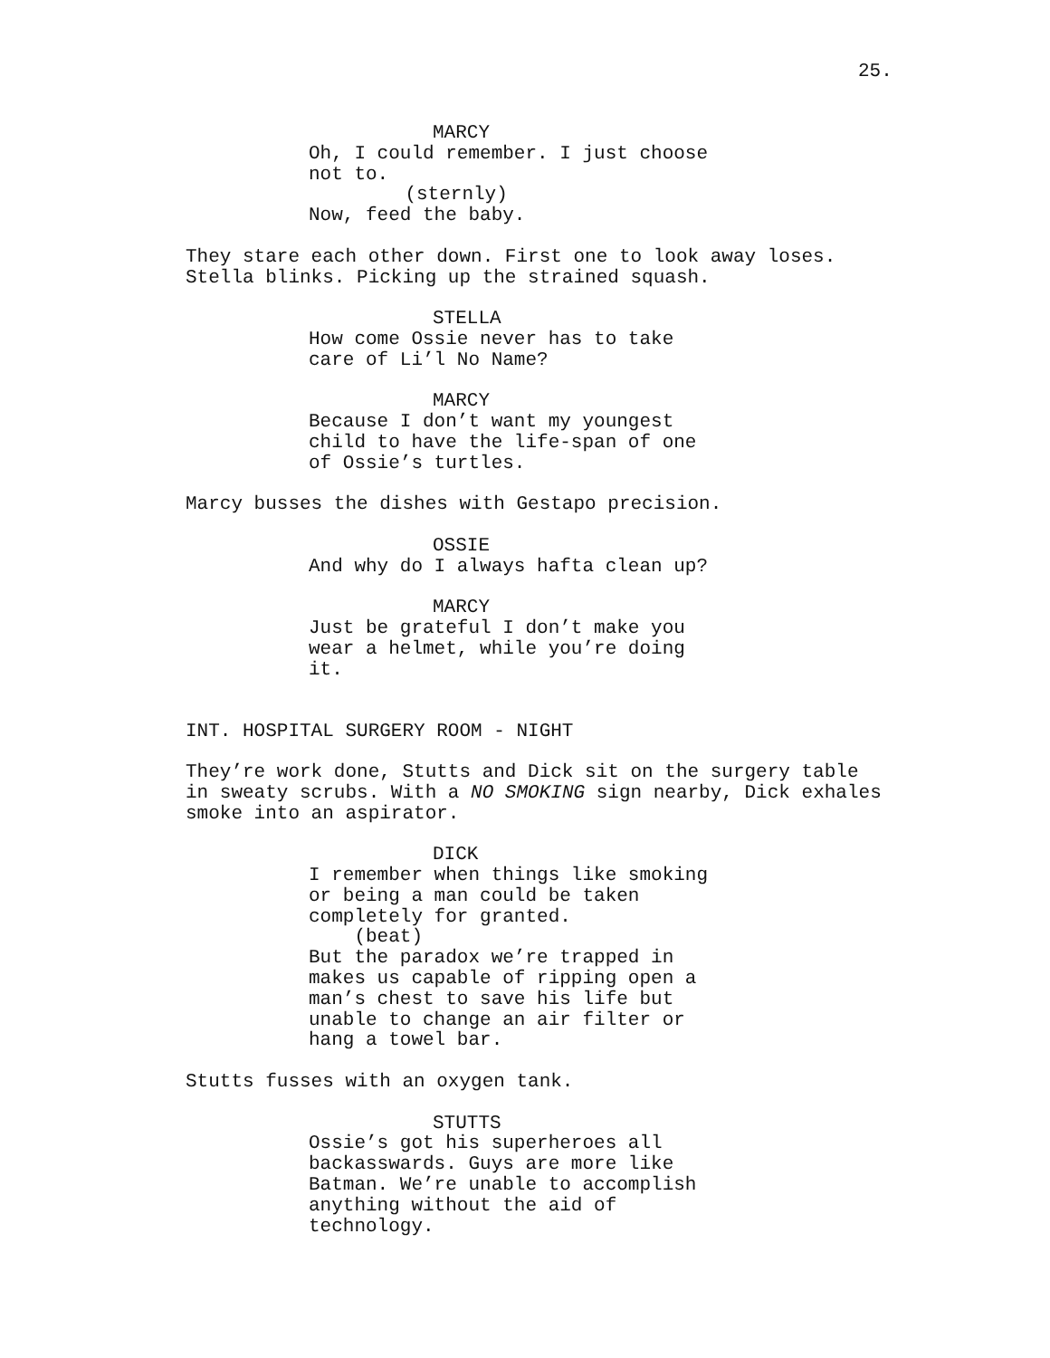25.
MARCY
Oh, I could remember. I just choose not to. (sternly) Now, feed the baby.
They stare each other down. First one to look away loses. Stella blinks. Picking up the strained squash.
STELLA
How come Ossie never has to take care of Li’l No Name?
MARCY
Because I don’t want my youngest child to have the life-span of one of Ossie’s turtles.
Marcy busses the dishes with Gestapo precision.
OSSIE
And why do I always hafta clean up?
MARCY
Just be grateful I don’t make you wear a helmet, while you’re doing it.
INT. HOSPITAL SURGERY ROOM - NIGHT
They’re work done, Stutts and Dick sit on the surgery table in sweaty scrubs. With a NO SMOKING sign nearby, Dick exhales smoke into an aspirator.
DICK
I remember when things like smoking or being a man could be taken completely for granted. (beat) But the paradox we’re trapped in makes us capable of ripping open a man’s chest to save his life but unable to change an air filter or hang a towel bar.
Stutts fusses with an oxygen tank.
STUTTS
Ossie’s got his superheroes all backasswards. Guys are more like Batman. We’re unable to accomplish anything without the aid of technology.